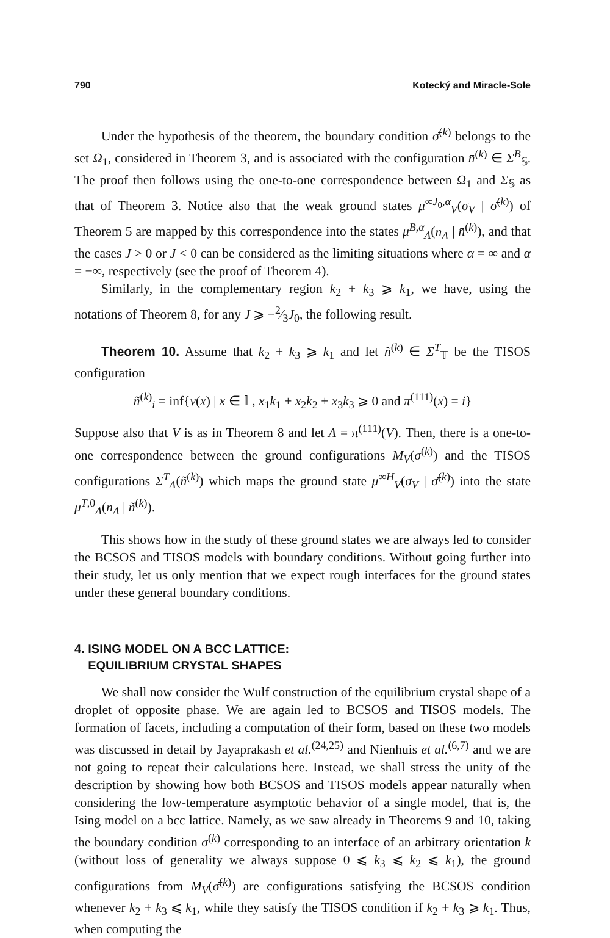790 Kotecký and Miracle-Sole
Under the hypothesis of the theorem, the boundary condition σ̄<sup>(k)</sup> belongs to the set Ω<sub>1</sub>, considered in Theorem 3, and is associated with the configuration n̄<sup>(k)</sup> ∈ Σ<sup>B</sup><sub>𝕊</sub>. The proof then follows using the one-to-one correspondence between Ω<sub>1</sub> and Σ<sub>𝕊</sub> as that of Theorem 3. Notice also that the weak ground states μ<sup>∞J<sub>0</sub>,α</sup><sub>V</sub>(σ<sub>V</sub> | σ̄<sup>(k)</sup>) of Theorem 5 are mapped by this correspondence into the states μ<sup>B,α</sup><sub>Λ</sub>(n<sub>Λ</sub> | n̄<sup>(k)</sup>), and that the cases J > 0 or J < 0 can be considered as the limiting situations where α = ∞ and α = −∞, respectively (see the proof of Theorem 4).
Similarly, in the complementary region k<sub>2</sub> + k<sub>3</sub> ⩾ k<sub>1</sub>, we have, using the notations of Theorem 8, for any J ⩾ −2⁄3J<sub>0</sub>, the following result.
Theorem 10. Assume that k<sub>2</sub> + k<sub>3</sub> ⩾ k<sub>1</sub> and let ñ<sup>(k)</sup> ∈ Σ<sup>T</sup><sub>𝕋</sub> be the TISOS configuration
ñ<sup>(k)</sup><sub>i</sub> = inf{v(x) | x ∈ 𝕃, x<sub>1</sub>k<sub>1</sub> + x<sub>2</sub>k<sub>2</sub> + x<sub>3</sub>k<sub>3</sub> ⩾ 0 and π<sup>(111)</sup>(x) = i}
Suppose also that V is as in Theorem 8 and let Λ = π<sup>(111)</sup>(V). Then, there is a one-to-one correspondence between the ground configurations M<sub>V</sub>(σ̄<sup>(k)</sup>) and the TISOS configurations Σ<sup>T</sup><sub>Λ</sub>(ñ<sup>(k)</sup>) which maps the ground state μ<sup>∞H</sup><sub>V</sub>(σ<sub>V</sub> | σ̄<sup>(k)</sup>) into the state μ<sup>T,0</sup><sub>Λ</sub>(n<sub>Λ</sub> | ñ<sup>(k)</sup>).
This shows how in the study of these ground states we are always led to consider the BCSOS and TISOS models with boundary conditions. Without going further into their study, let us only mention that we expect rough interfaces for the ground states under these general boundary conditions.
4. ISING MODEL ON A BCC LATTICE:
EQUILIBRIUM CRYSTAL SHAPES
We shall now consider the Wulf construction of the equilibrium crystal shape of a droplet of opposite phase. We are again led to BCSOS and TISOS models. The formation of facets, including a computation of their form, based on these two models was discussed in detail by Jayaprakash et al.<sup>(24,25)</sup> and Nienhuis et al.<sup>(6,7)</sup> and we are not going to repeat their calculations here. Instead, we shall stress the unity of the description by showing how both BCSOS and TISOS models appear naturally when considering the low-temperature asymptotic behavior of a single model, that is, the Ising model on a bcc lattice. Namely, as we saw already in Theorems 9 and 10, taking the boundary condition σ̄<sup>(k)</sup> corresponding to an interface of an arbitrary orientation k (without loss of generality we always suppose 0 ⩽ k<sub>3</sub> ⩽ k<sub>2</sub> ⩽ k<sub>1</sub>), the ground configurations from M<sub>V</sub>(σ̄<sup>(k)</sup>) are configurations satisfying the BCSOS condition whenever k<sub>2</sub> + k<sub>3</sub> ⩽ k<sub>1</sub>, while they satisfy the TISOS condition if k<sub>2</sub> + k<sub>3</sub> ⩾ k<sub>1</sub>. Thus, when computing the